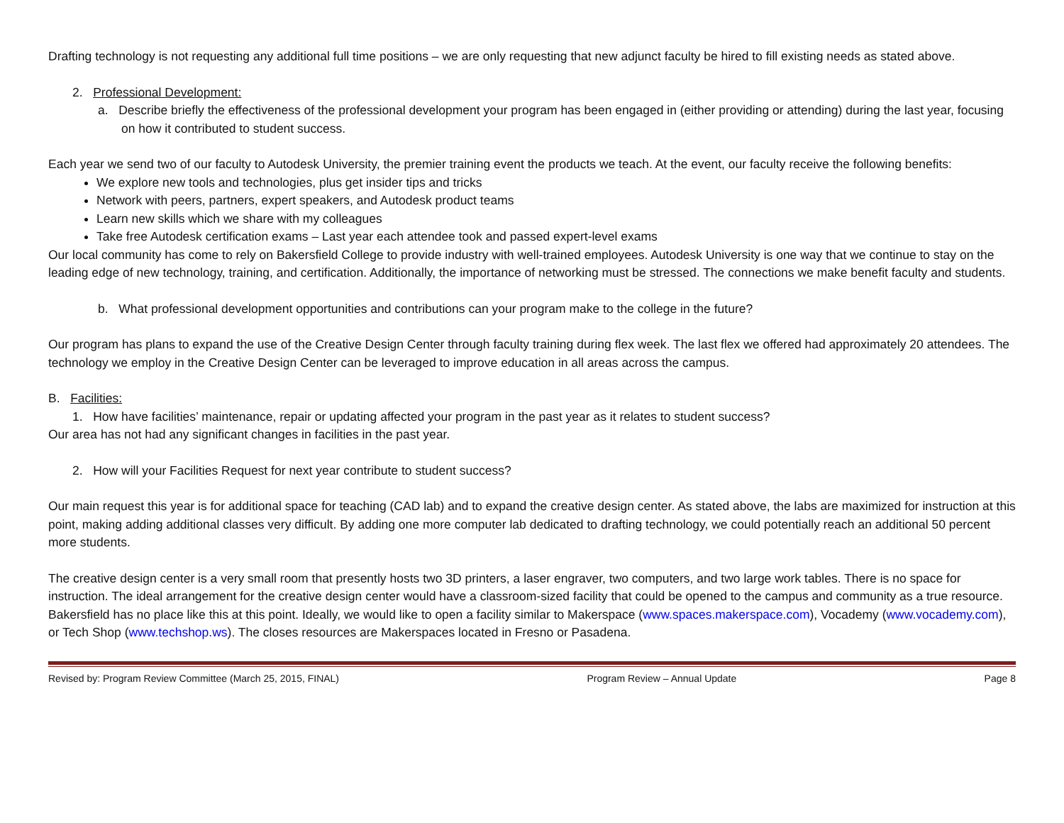Drafting technology is not requesting any additional full time positions – we are only requesting that new adjunct faculty be hired to fill existing needs as stated above.
2. Professional Development:
a. Describe briefly the effectiveness of the professional development your program has been engaged in (either providing or attending) during the last year, focusing on how it contributed to student success.
Each year we send two of our faculty to Autodesk University, the premier training event the products we teach. At the event, our faculty receive the following benefits:
We explore new tools and technologies, plus get insider tips and tricks
Network with peers, partners, expert speakers, and Autodesk product teams
Learn new skills which we share with my colleagues
Take free Autodesk certification exams – Last year each attendee took and passed expert-level exams
Our local community has come to rely on Bakersfield College to provide industry with well-trained employees. Autodesk University is one way that we continue to stay on the leading edge of new technology, training, and certification. Additionally, the importance of networking must be stressed. The connections we make benefit faculty and students.
b. What professional development opportunities and contributions can your program make to the college in the future?
Our program has plans to expand the use of the Creative Design Center through faculty training during flex week. The last flex we offered had approximately 20 attendees. The technology we employ in the Creative Design Center can be leveraged to improve education in all areas across the campus.
B. Facilities:
1. How have facilities’ maintenance, repair or updating affected your program in the past year as it relates to student success?
Our area has not had any significant changes in facilities in the past year.
2. How will your Facilities Request for next year contribute to student success?
Our main request this year is for additional space for teaching (CAD lab) and to expand the creative design center. As stated above, the labs are maximized for instruction at this point, making adding additional classes very difficult. By adding one more computer lab dedicated to drafting technology, we could potentially reach an additional 50 percent more students.
The creative design center is a very small room that presently hosts two 3D printers, a laser engraver, two computers, and two large work tables. There is no space for instruction. The ideal arrangement for the creative design center would have a classroom-sized facility that could be opened to the campus and community as a true resource. Bakersfield has no place like this at this point. Ideally, we would like to open a facility similar to Makerspace (www.spaces.makerspace.com), Vocademy (www.vocademy.com), or Tech Shop (www.techshop.ws). The closes resources are Makerspaces located in Fresno or Pasadena.
Revised by: Program Review Committee (March 25, 2015, FINAL) Program Review – Annual Update Page 8